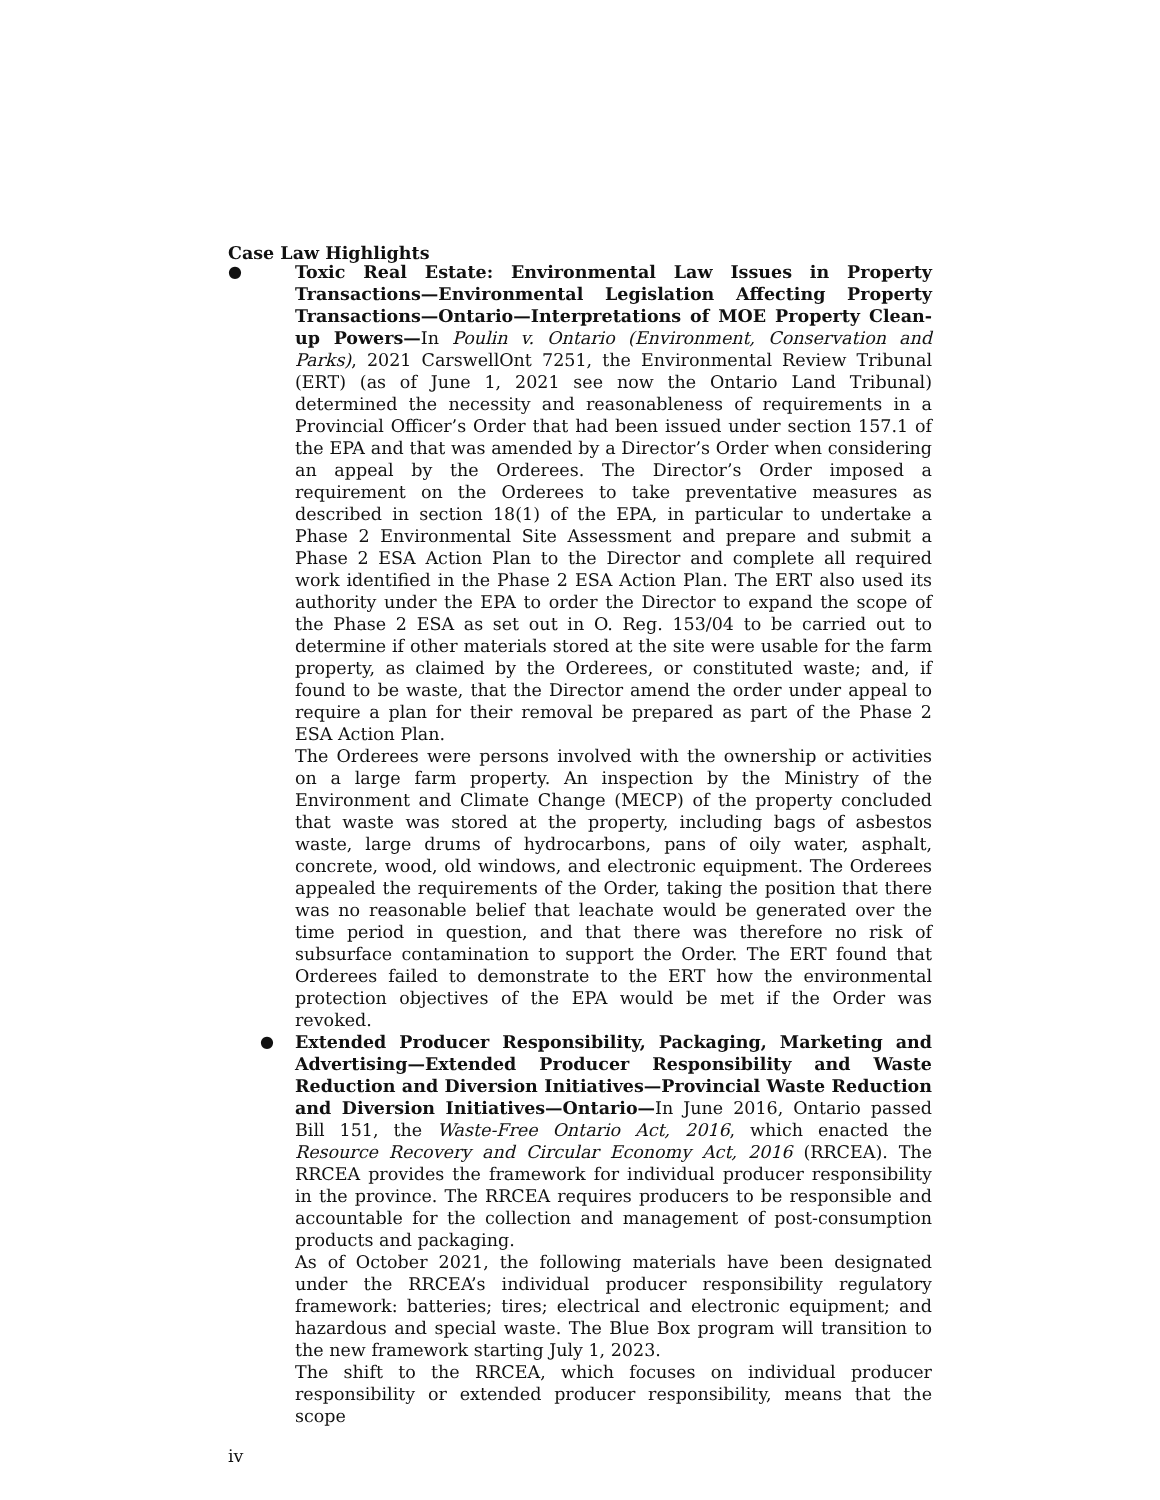Case Law Highlights
● Toxic Real Estate: Environmental Law Issues in Property Transactions—Environmental Legislation Affecting Property Transactions—Ontario—Interpretations of MOE Property Clean-up Powers—In Poulin v. Ontario (Environment, Conservation and Parks), 2021 CarswellOnt 7251, the Environmental Review Tribunal (ERT) (as of June 1, 2021 see now the Ontario Land Tribunal) determined the necessity and reasonableness of requirements in a Provincial Officer’s Order that had been issued under section 157.1 of the EPA and that was amended by a Director’s Order when considering an appeal by the Orderees. The Director’s Order imposed a requirement on the Orderees to take preventative measures as described in section 18(1) of the EPA, in particular to undertake a Phase 2 Environmental Site Assessment and prepare and submit a Phase 2 ESA Action Plan to the Director and complete all required work identified in the Phase 2 ESA Action Plan. The ERT also used its authority under the EPA to order the Director to expand the scope of the Phase 2 ESA as set out in O. Reg. 153/04 to be carried out to determine if other materials stored at the site were usable for the farm property, as claimed by the Orderees, or constituted waste; and, if found to be waste, that the Director amend the order under appeal to require a plan for their removal be prepared as part of the Phase 2 ESA Action Plan.
The Orderees were persons involved with the ownership or activities on a large farm property. An inspection by the Ministry of the Environment and Climate Change (MECP) of the property concluded that waste was stored at the property, including bags of asbestos waste, large drums of hydrocarbons, pans of oily water, asphalt, concrete, wood, old windows, and electronic equipment. The Orderees appealed the requirements of the Order, taking the position that there was no reasonable belief that leachate would be generated over the time period in question, and that there was therefore no risk of subsurface contamination to support the Order. The ERT found that Orderees failed to demonstrate to the ERT how the environmental protection objectives of the EPA would be met if the Order was revoked.
● Extended Producer Responsibility, Packaging, Marketing and Advertising—Extended Producer Responsibility and Waste Reduction and Diversion Initiatives—Provincial Waste Reduction and Diversion Initiatives—Ontario—In June 2016, Ontario passed Bill 151, the Waste-Free Ontario Act, 2016, which enacted the Resource Recovery and Circular Economy Act, 2016 (RRCEA). The RRCEA provides the framework for individual producer responsibility in the province. The RRCEA requires producers to be responsible and accountable for the collection and management of post-consumption products and packaging.
As of October 2021, the following materials have been designated under the RRCEA’s individual producer responsibility regulatory framework: batteries; tires; electrical and electronic equipment; and hazardous and special waste. The Blue Box program will transition to the new framework starting July 1, 2023.
The shift to the RRCEA, which focuses on individual producer responsibility or extended producer responsibility, means that the scope
iv